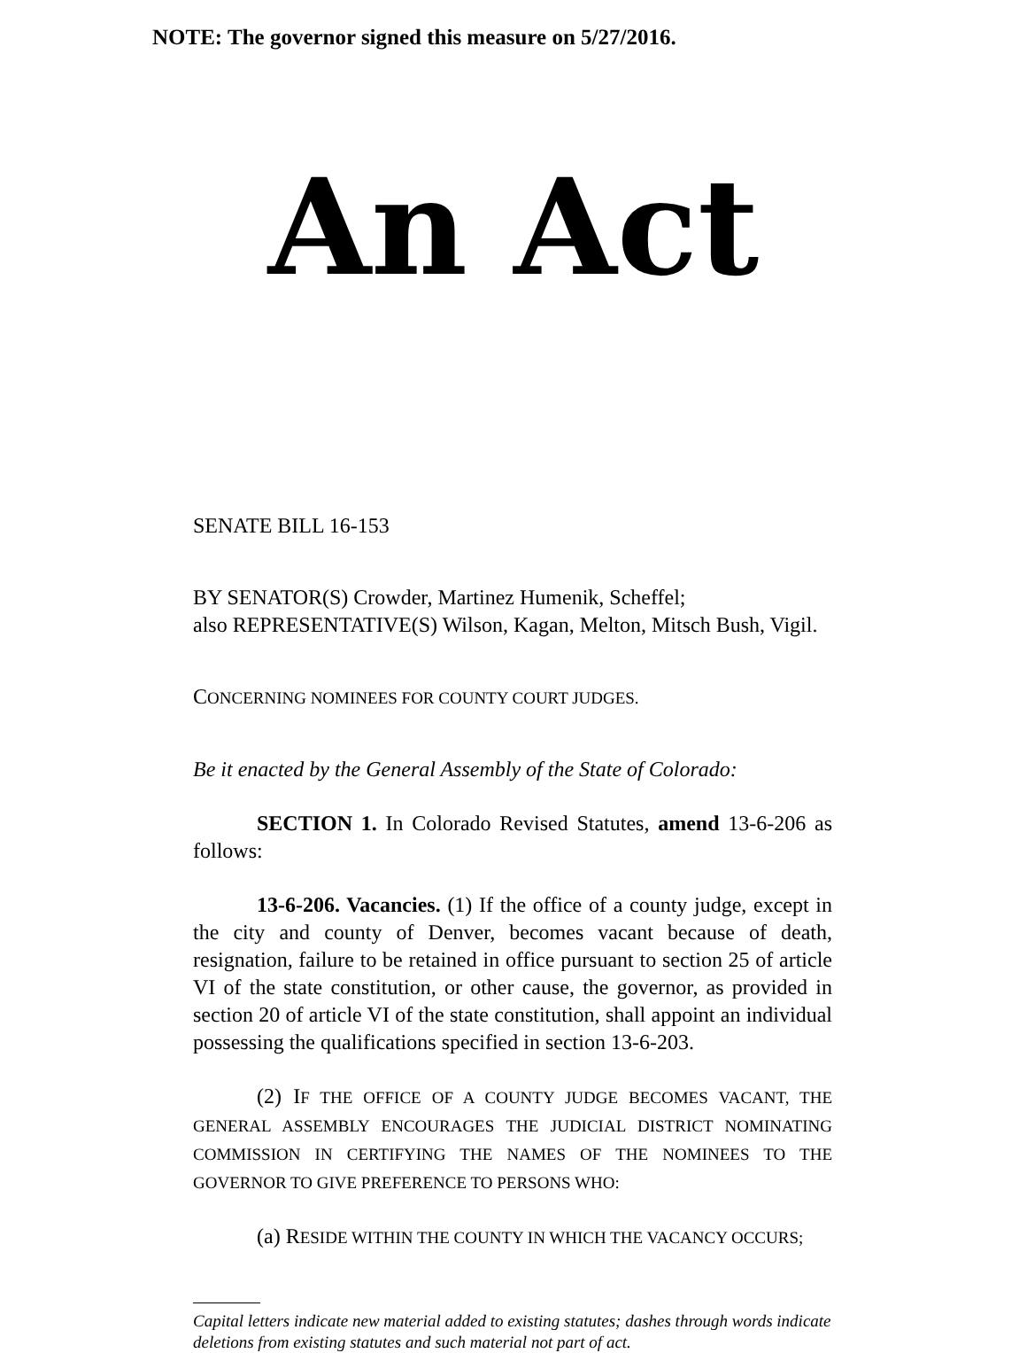NOTE: The governor signed this measure on 5/27/2016.
An Act
SENATE BILL 16-153
BY SENATOR(S) Crowder, Martinez Humenik, Scheffel;
also REPRESENTATIVE(S) Wilson, Kagan, Melton, Mitsch Bush, Vigil.
CONCERNING NOMINEES FOR COUNTY COURT JUDGES.
Be it enacted by the General Assembly of the State of Colorado:
SECTION 1. In Colorado Revised Statutes, amend 13-6-206 as follows:
13-6-206. Vacancies. (1) If the office of a county judge, except in the city and county of Denver, becomes vacant because of death, resignation, failure to be retained in office pursuant to section 25 of article VI of the state constitution, or other cause, the governor, as provided in section 20 of article VI of the state constitution, shall appoint an individual possessing the qualifications specified in section 13-6-203.
(2) IF THE OFFICE OF A COUNTY JUDGE BECOMES VACANT, THE GENERAL ASSEMBLY ENCOURAGES THE JUDICIAL DISTRICT NOMINATING COMMISSION IN CERTIFYING THE NAMES OF THE NOMINEES TO THE GOVERNOR TO GIVE PREFERENCE TO PERSONS WHO:
(a) RESIDE WITHIN THE COUNTY IN WHICH THE VACANCY OCCURS;
Capital letters indicate new material added to existing statutes; dashes through words indicate deletions from existing statutes and such material not part of act.